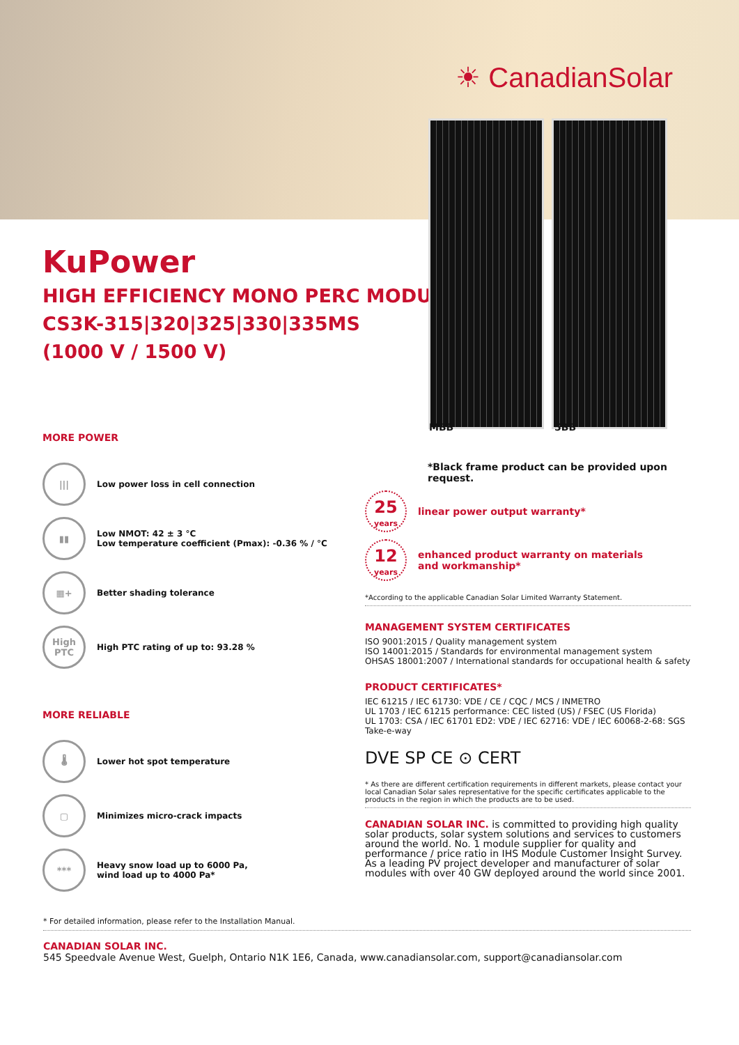☀ CanadianSolar
KuPower
HIGH EFFICIENCY MONO PERC MODULE
CS3K-315|320|325|330|335MS
(1000 V / 1500 V)
MBB 5BB
MORE POWER
|||
Low power loss in cell connection
▮▮
Low NMOT: 42 ± 3 °C
Low temperature coefficient (Pmax): -0.36 % / °C
▦+
Better shading tolerance
High PTC
High PTC rating of up to: 93.28 %
MORE RELIABLE
🌡
Lower hot spot temperature
▢
Minimizes micro-crack impacts
***
Heavy snow load up to 6000 Pa,
wind load up to 4000 Pa*
*Black frame product can be provided upon request.
25
years
linear power output warranty*
12
years
enhanced product warranty on materials
and workmanship*
*According to the applicable Canadian Solar Limited Warranty Statement.
MANAGEMENT SYSTEM CERTIFICATES
ISO 9001:2015 / Quality management system
ISO 14001:2015 / Standards for environmental management system
OHSAS 18001:2007 / International standards for occupational health & safety
PRODUCT CERTIFICATES*
IEC 61215 / IEC 61730: VDE / CE / CQC / MCS / INMETRO
UL 1703 / IEC 61215 performance: CEC listed (US) / FSEC (US Florida)
UL 1703: CSA / IEC 61701 ED2: VDE / IEC 62716: VDE / IEC 60068-2-68: SGS
Take-e-way
DVE SP CE ⊙ CERT
* As there are different certification requirements in different markets, please contact your local Canadian Solar sales representative for the specific certificates applicable to the products in the region in which the products are to be used.
CANADIAN SOLAR INC. is committed to providing high quality solar products, solar system solutions and services to customers around the world. No. 1 module supplier for quality and performance / price ratio in IHS Module Customer Insight Survey. As a leading PV project developer and manufacturer of solar modules with over 40 GW deployed around the world since 2001.
* For detailed information, please refer to the Installation Manual.
CANADIAN SOLAR INC.
545 Speedvale Avenue West, Guelph, Ontario N1K 1E6, Canada, www.canadiansolar.com, support@canadiansolar.com